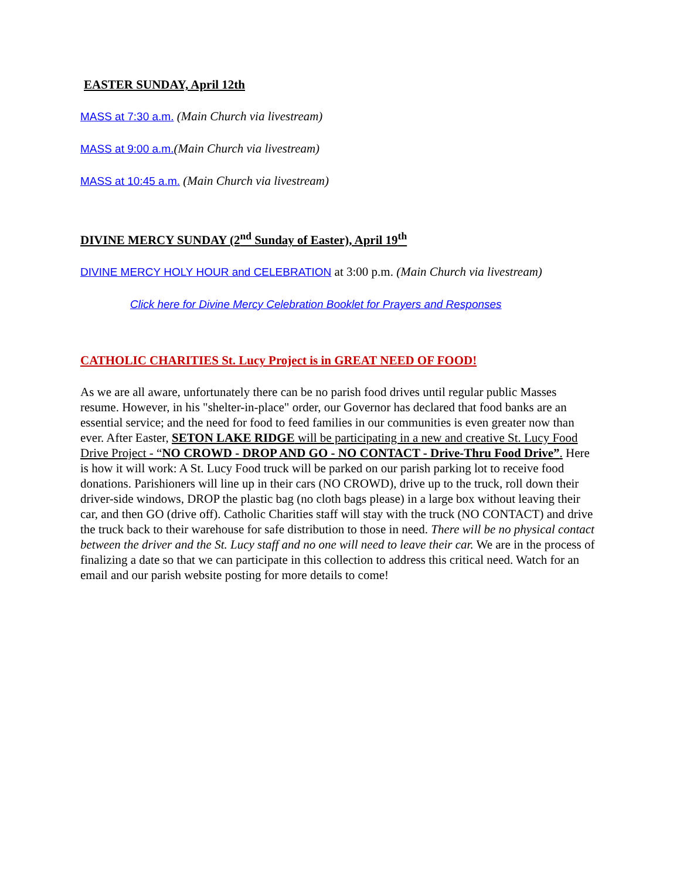EASTER SUNDAY, April 12th
MASS at 7:30 a.m. (Main Church via livestream)
MASS at 9:00 a.m.(Main Church via livestream)
MASS at 10:45 a.m. (Main Church via livestream)
DIVINE MERCY SUNDAY (2<sup>nd</sup> Sunday of Easter), April 19<sup>th</sup>
DIVINE MERCY HOLY HOUR and CELEBRATION at 3:00 p.m. (Main Church via livestream)
Click here for Divine Mercy Celebration Booklet for Prayers and Responses
CATHOLIC CHARITIES St. Lucy Project is in GREAT NEED OF FOOD!
As we are all aware, unfortunately there can be no parish food drives until regular public Masses resume. However, in his "shelter-in-place" order, our Governor has declared that food banks are an essential service; and the need for food to feed families in our communities is even greater now than ever. After Easter, SETON LAKE RIDGE will be participating in a new and creative St. Lucy Food Drive Project - “NO CROWD - DROP AND GO - NO CONTACT - Drive-Thru Food Drive”. Here is how it will work: A St. Lucy Food truck will be parked on our parish parking lot to receive food donations. Parishioners will line up in their cars (NO CROWD), drive up to the truck, roll down their driver-side windows, DROP the plastic bag (no cloth bags please) in a large box without leaving their car, and then GO (drive off). Catholic Charities staff will stay with the truck (NO CONTACT) and drive the truck back to their warehouse for safe distribution to those in need. There will be no physical contact between the driver and the St. Lucy staff and no one will need to leave their car. We are in the process of finalizing a date so that we can participate in this collection to address this critical need. Watch for an email and our parish website posting for more details to come!